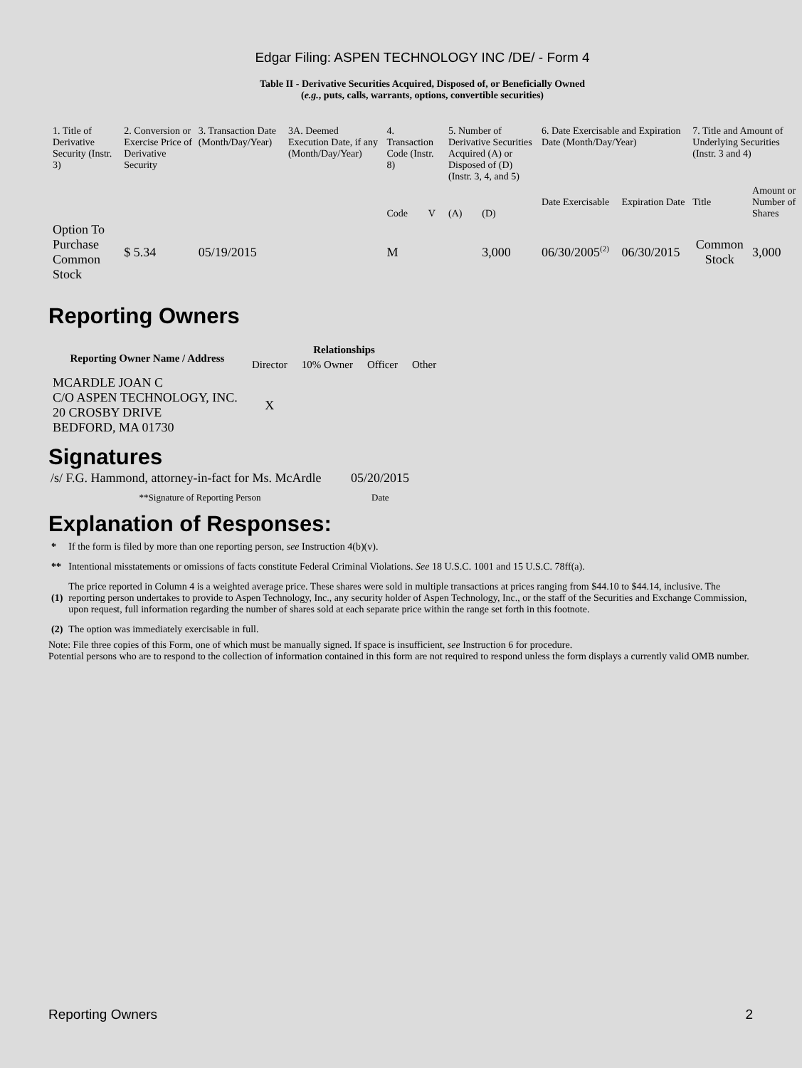Edgar Filing: ASPEN TECHNOLOGY INC /DE/ - Form 4
Table II - Derivative Securities Acquired, Disposed of, or Beneficially Owned
(e.g., puts, calls, warrants, options, convertible securities)
| 1. Title of Derivative Security (Instr. 3) | 2. Conversion or Exercise Price of Derivative Security | 3. Transaction Date (Month/Day/Year) | 3A. Deemed Execution Date, if any (Month/Day/Year) | 4. Transaction Code (Instr. 8) | | 5. Number of Derivative Securities Acquired (A) or Disposed of (D) (Instr. 3, 4, and 5) | | 6. Date Exercisable and Expiration Date (Month/Day/Year) | | 7. Title and Amount of Underlying Securities (Instr. 3 and 4) | |
| | | | | Code | V | (A) | (D) | Date Exercisable | Expiration Date | Title | Amount or Number of Shares |
| Option To Purchase Common Stock | $ 5.34 | 05/19/2015 | | M | | | 3,000 | 06/30/2005<sup>(2)</sup> | 06/30/2015 | Common Stock | 3,000 |
Reporting Owners
| Reporting Owner Name / Address | Relationships | | | |
| --- | --- | --- | --- | --- |
| | Director | 10% Owner | Officer | Other |
| MCARDLE JOAN C C/O ASPEN TECHNOLOGY, INC. 20 CROSBY DRIVE BEDFORD, MA 01730 | X | | | |
Signatures
| /s/ F.G. Hammond, attorney-in-fact for Ms. McArdle | 05/20/2015 |
| **Signature of Reporting Person | Date |
Explanation of Responses:
| * | If the form is filed by more than one reporting person, see Instruction 4(b)(v). |
| ** | Intentional misstatements or omissions of facts constitute Federal Criminal Violations. See 18 U.S.C. 1001 and 15 U.S.C. 78ff(a). |
| (1) | The price reported in Column 4 is a weighted average price. These shares were sold in multiple transactions at prices ranging from $44.10 to $44.14, inclusive. The reporting person undertakes to provide to Aspen Technology, Inc., any security holder of Aspen Technology, Inc., or the staff of the Securities and Exchange Commission, upon request, full information regarding the number of shares sold at each separate price within the range set forth in this footnote. |
| (2) | The option was immediately exercisable in full. |
Note: File three copies of this Form, one of which must be manually signed. If space is insufficient, see Instruction 6 for procedure.
Potential persons who are to respond to the collection of information contained in this form are not required to respond unless the form displays a currently valid OMB number.
Reporting Owners 2